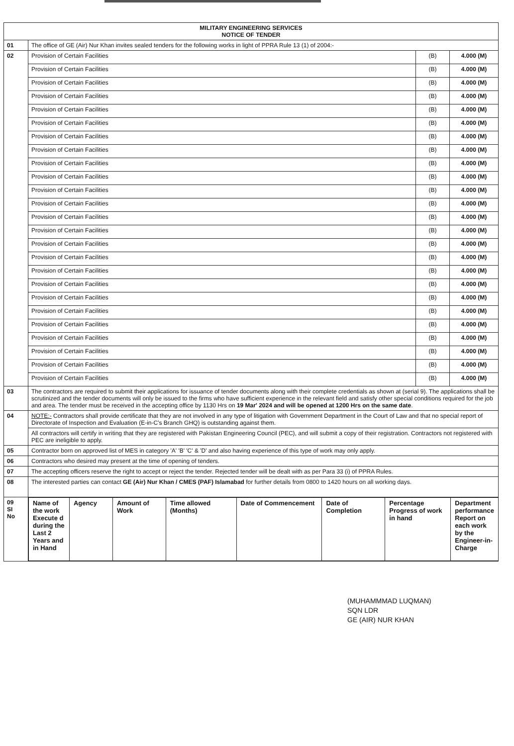| MILITARY ENGINEERING SERVICES NOTICE OF TENDER | | | |
| --- | --- | --- | --- |
| 01 | The office of GE (Air) Nur Khan invites sealed tenders for the following works in light of PPRA Rule 13 (1) of 2004:- | | |
| 02 | Provision of Certain Facilities | (B) | 4.000 (M) |
| | Provision of Certain Facilities | (B) | 4.000 (M) |
| | Provision of Certain Facilities | (B) | 4.000 (M) |
| | Provision of Certain Facilities | (B) | 4.000 (M) |
| | Provision of Certain Facilities | (B) | 4.000 (M) |
| | Provision of Certain Facilities | (B) | 4.000 (M) |
| | Provision of Certain Facilities | (B) | 4.000 (M) |
| | Provision of Certain Facilities | (B) | 4.000 (M) |
| | Provision of Certain Facilities | (B) | 4.000 (M) |
| | Provision of Certain Facilities | (B) | 4.000 (M) |
| | Provision of Certain Facilities | (B) | 4.000 (M) |
| | Provision of Certain Facilities | (B) | 4.000 (M) |
| | Provision of Certain Facilities | (B) | 4.000 (M) |
| | Provision of Certain Facilities | (B) | 4.000 (M) |
| | Provision of Certain Facilities | (B) | 4.000 (M) |
| | Provision of Certain Facilities | (B) | 4.000 (M) |
| | Provision of Certain Facilities | (B) | 4.000 (M) |
| | Provision of Certain Facilities | (B) | 4.000 (M) |
| | Provision of Certain Facilities | (B) | 4.000 (M) |
| | Provision of Certain Facilities | (B) | 4.000 (M) |
| | Provision of Certain Facilities | (B) | 4.000 (M) |
| | Provision of Certain Facilities | (B) | 4.000 (M) |
| | Provision of Certain Facilities | (B) | 4.000 (M) |
| | Provision of Certain Facilities | (B) | 4.000 (M) |
| | Provision of Certain Facilities | (B) | 4.000 (M) |
| 03 | The contractors are required to submit their applications for issuance of tender documents along with their complete credentials as shown at (serial 9). The applications shall be scrutinized and the tender documents will only be issued to the firms who have sufficient experience in the relevant field and satisfy other special conditions required for the job and area. The tender must be received in the accepting office by 1130 Hrs on 19 Mar' 2024 and will be opened at 1200 Hrs on the same date . | | |
| 04 | NOTE:- Contractors shall provide certificate that they are not involved in any type of litigation with Government Department in the Court of Law and that no special report of Directorate of Inspection and Evaluation (E-in-C's Branch GHQ) is outstanding against them. | | |
| | All contractors will certify in writing that they are registered with Pakistan Engineering Council (PEC), and will submit a copy of their registration. Contractors not registered with PEC are ineligible to apply. | | |
| 05 | Contractor born on approved list of MES in category 'A' 'B' 'C' & 'D' and also having experience of this type of work may only apply. | | |
| 06 | Contractors who desired may present at the time of opening of tenders. | | |
| 07 | The accepting officers reserve the right to accept or reject the tender. Rejected tender will be dealt with as per Para 33 (i) of PPRA Rules. | | |
| 08 | The interested parties can contact GE (Air) Nur Khan / CMES (PAF) Islamabad for further details from 0800 to 1420 hours on all working days. | | |
| 09 SI No | / Name of the work Execute d during the Last 2 Years and in Hand / Agency / Amount of Work / Time allowed (Months) / Date of Commencement / Date of Completion / Percentage Progress of work in hand / Department performance Report on each work by the Engineer-in-Charge / / --- / --- / --- / --- / --- / --- / --- / --- / | | |
(MUHAMMMAD LUQMAN)
SQN LDR
GE (AIR) NUR KHAN